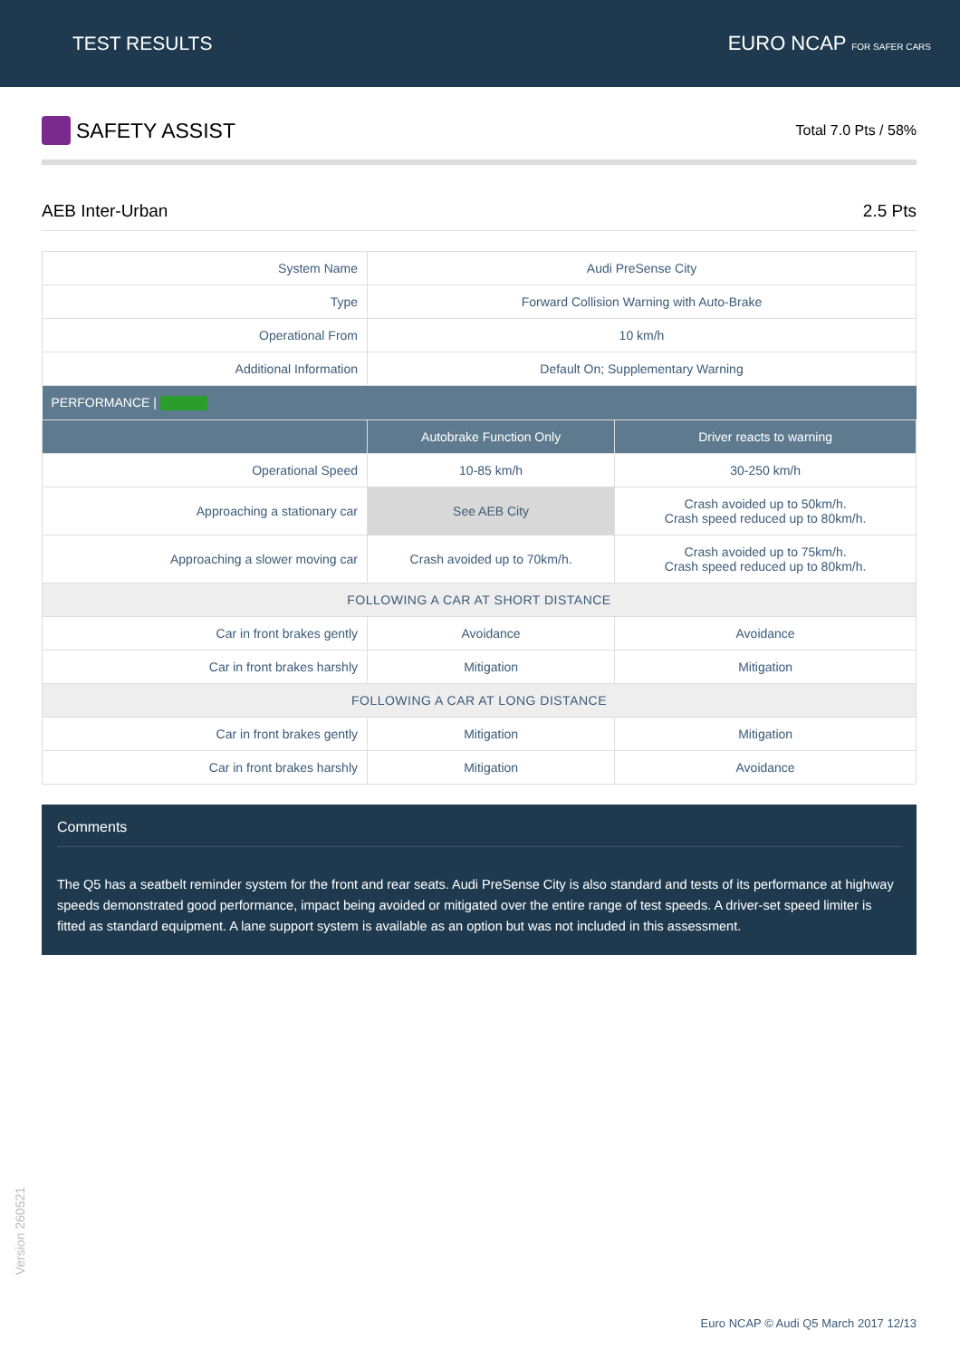TEST RESULTS EURO NCAP FOR SAFER CARS
SAFETY ASSIST
Total 7.0 Pts / 58%
AEB Inter-Urban 2.5 Pts
| System Name | Audi PreSense City | |
| Type | Forward Collision Warning with Auto-Brake | |
| Operational From | 10 km/h | |
| Additional Information | Default On; Supplementary Warning | |
| PERFORMANCE / | | |
| | Autobrake Function Only | Driver reacts to warning |
| Operational Speed | 10-85 km/h | 30-250 km/h |
| Approaching a stationary car | See AEB City | Crash avoided up to 50km/h. Crash speed reduced up to 80km/h. |
| Approaching a slower moving car | Crash avoided up to 70km/h. | Crash avoided up to 75km/h. Crash speed reduced up to 80km/h. |
| FOLLOWING A CAR AT SHORT DISTANCE | | |
| Car in front brakes gently | Avoidance | Avoidance |
| Car in front brakes harshly | Mitigation | Mitigation |
| FOLLOWING A CAR AT LONG DISTANCE | | |
| Car in front brakes gently | Mitigation | Mitigation |
| Car in front brakes harshly | Mitigation | Avoidance |
Comments
The Q5 has a seatbelt reminder system for the front and rear seats. Audi PreSense City is also standard and tests of its performance at highway speeds demonstrated good performance, impact being avoided or mitigated over the entire range of test speeds. A driver-set speed limiter is fitted as standard equipment. A lane support system is available as an option but was not included in this assessment.
Version 260521
Euro NCAP © Audi Q5 March 2017 12/13